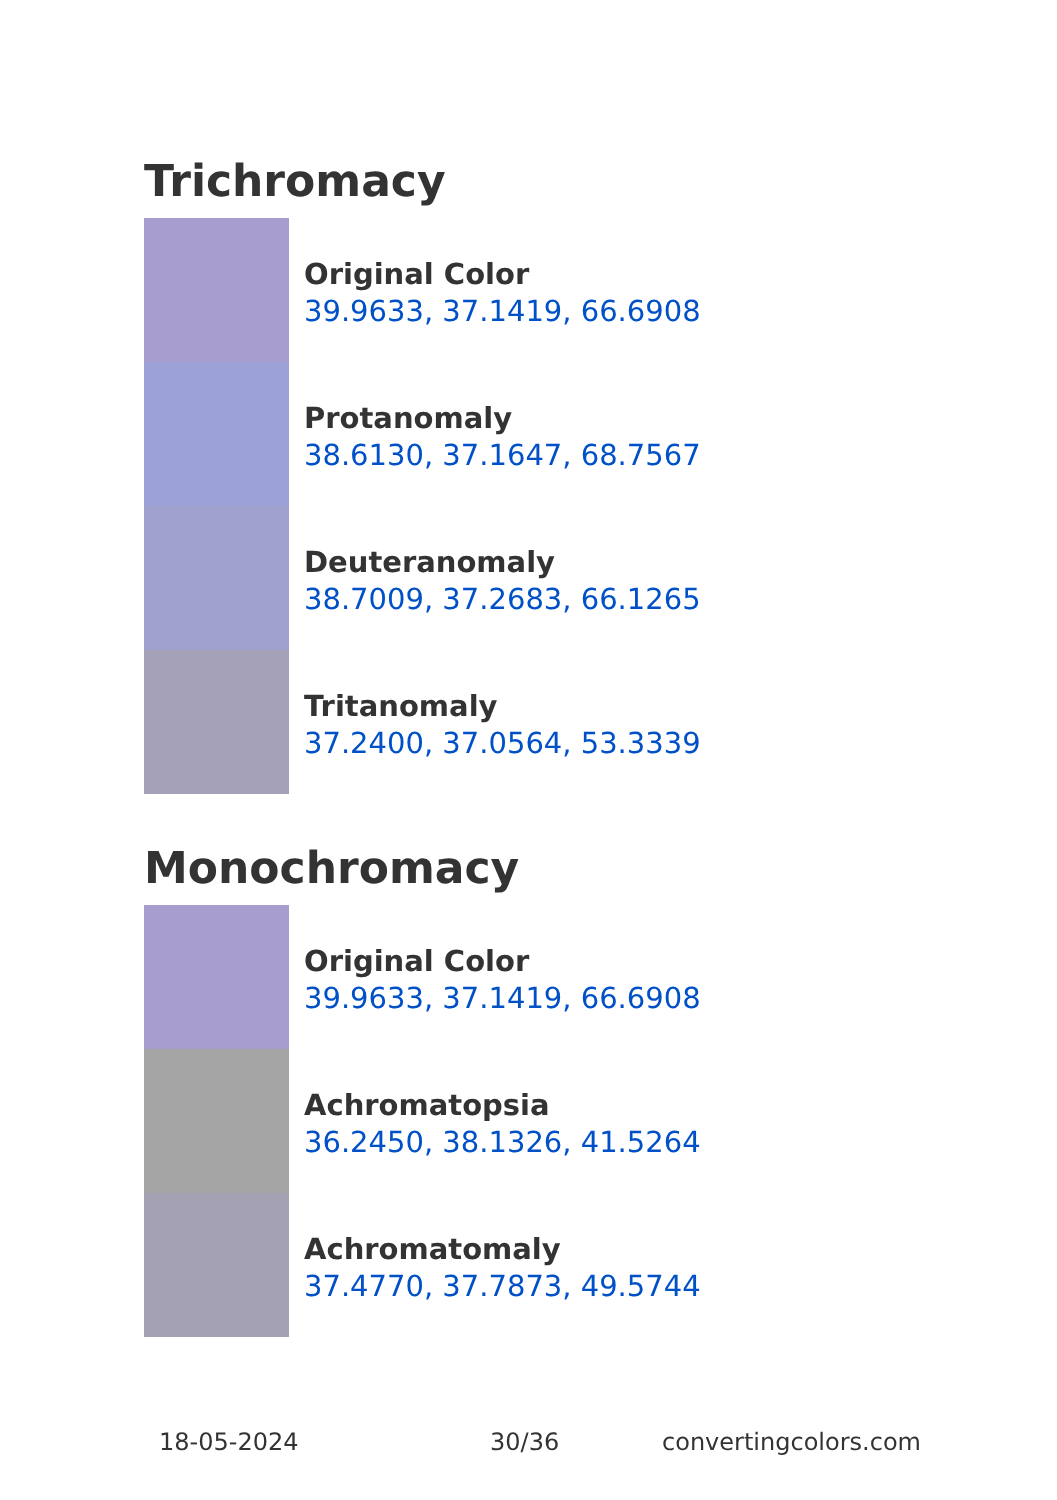Trichromacy
Original Color
39.9633, 37.1419, 66.6908
Protanomaly
38.6130, 37.1647, 68.7567
Deuteranomaly
38.7009, 37.2683, 66.1265
Tritanomaly
37.2400, 37.0564, 53.3339
Monochromacy
Original Color
39.9633, 37.1419, 66.6908
Achromatopsia
36.2450, 38.1326, 41.5264
Achromatomaly
37.4770, 37.7873, 49.5744
18-05-2024 30/36 convertingcolors.com